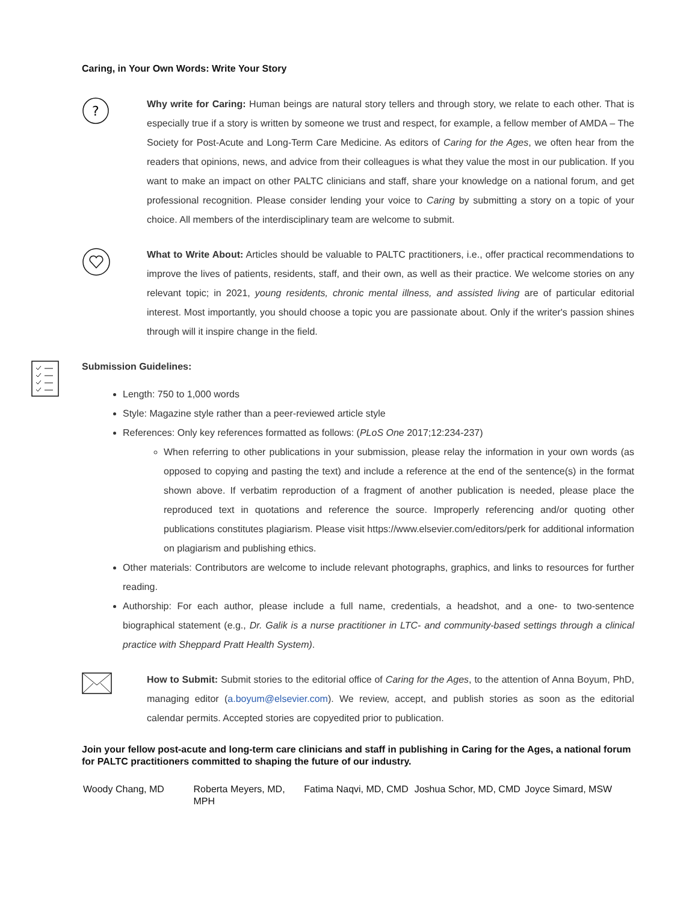Caring, in Your Own Words: Write Your Story
?
Why write for Caring: Human beings are natural story tellers and through story, we relate to each other. That is especially true if a story is written by someone we trust and respect, for example, a fellow member of AMDA – The Society for Post-Acute and Long-Term Care Medicine. As editors of Caring for the Ages, we often hear from the readers that opinions, news, and advice from their colleagues is what they value the most in our publication. If you want to make an impact on other PALTC clinicians and staff, share your knowledge on a national forum, and get professional recognition. Please consider lending your voice to Caring by submitting a story on a topic of your choice. All members of the interdisciplinary team are welcome to submit.
What to Write About: Articles should be valuable to PALTC practitioners, i.e., offer practical recommendations to improve the lives of patients, residents, staff, and their own, as well as their practice. We welcome stories on any relevant topic; in 2021, young residents, chronic mental illness, and assisted living are of particular editorial interest. Most importantly, you should choose a topic you are passionate about. Only if the writer's passion shines through will it inspire change in the field.
Submission Guidelines:
Length: 750 to 1,000 words
Style: Magazine style rather than a peer-reviewed article style
References: Only key references formatted as follows: (PLoS One 2017;12:234-237)
When referring to other publications in your submission, please relay the information in your own words (as opposed to copying and pasting the text) and include a reference at the end of the sentence(s) in the format shown above. If verbatim reproduction of a fragment of another publication is needed, please place the reproduced text in quotations and reference the source. Improperly referencing and/or quoting other publications constitutes plagiarism. Please visit https://www.elsevier.com/editors/perk for additional information on plagiarism and publishing ethics.
Other materials: Contributors are welcome to include relevant photographs, graphics, and links to resources for further reading.
Authorship: For each author, please include a full name, credentials, a headshot, and a one- to two-sentence biographical statement (e.g., Dr. Galik is a nurse practitioner in LTC- and community-based settings through a clinical practice with Sheppard Pratt Health System).
How to Submit: Submit stories to the editorial office of Caring for the Ages, to the attention of Anna Boyum, PhD, managing editor (a.boyum@elsevier.com). We review, accept, and publish stories as soon as the editorial calendar permits. Accepted stories are copyedited prior to publication.
Join your fellow post-acute and long-term care clinicians and staff in publishing in Caring for the Ages, a national forum for PALTC practitioners committed to shaping the future of our industry.
| Woody Chang, MD | Roberta Meyers, MD, MPH | Fatima Naqvi, MD, CMD | Joshua Schor, MD, CMD | Joyce Simard, MSW |